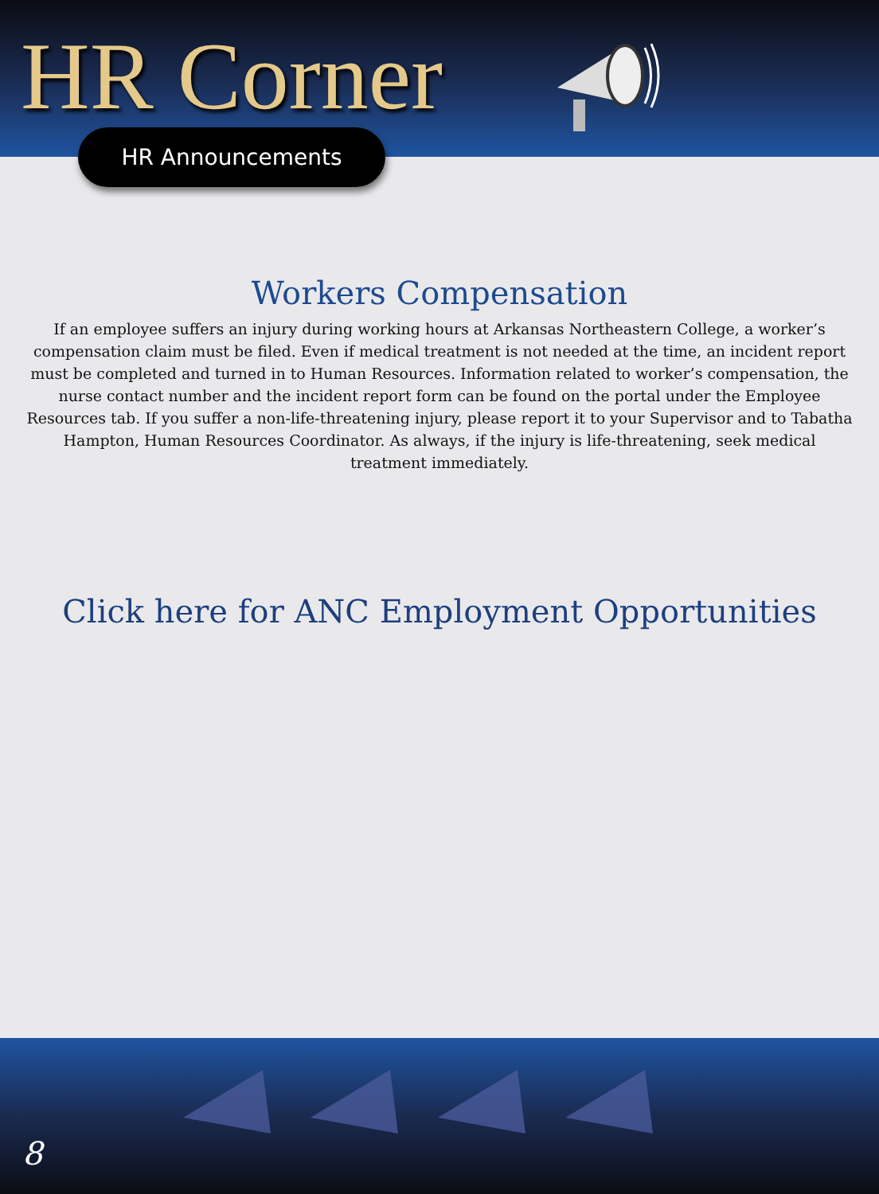HR Corner
HR Announcements
Workers Compensation
If an employee suffers an injury during working hours at Arkansas Northeastern College, a worker’s compensation claim must be filed. Even if medical treatment is not needed at the time, an incident report must be completed and turned in to Human Resources. Information related to worker’s compensation, the nurse contact number and the incident report form can be found on the portal under the Employee Resources tab. If you suffer a non-life-threatening injury, please report it to your Supervisor and to Tabatha Hampton, Human Resources Coordinator. As always, if the injury is life-threatening, seek medical treatment immediately.
Click here for ANC Employment Opportunities
8